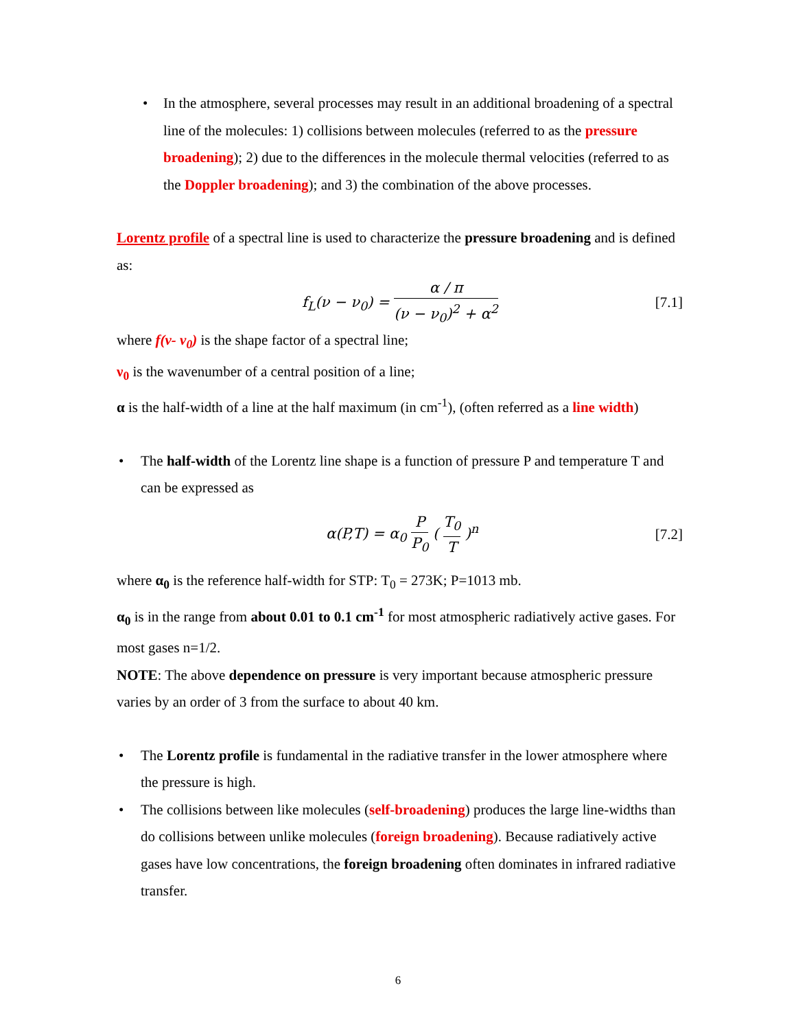• In the atmosphere, several processes may result in an additional broadening of a spectral line of the molecules: 1) collisions between molecules (referred to as the pressure broadening); 2) due to the differences in the molecule thermal velocities (referred to as the Doppler broadening); and 3) the combination of the above processes.
Lorentz profile of a spectral line is used to characterize the pressure broadening and is defined as:
f<sub>L</sub>(ν − ν<sub>0</sub>) = α / π (ν − ν<sub>0</sub>)<sup>2</sup> + α<sup>2</sup> [7.1]
where f(ν- ν<sub>0</sub>) is the shape factor of a spectral line;
ν<sub>0</sub> is the wavenumber of a central position of a line;
α is the half-width of a line at the half maximum (in cm<sup>-1</sup>), (often referred as a line width)
• The half-width of the Lorentz line shape is a function of pressure P and temperature T and can be expressed as
α(P,T) = α<sub>0</sub> P P<sub>0</sub> ( T<sub>0</sub> T )<sup>n</sup> [7.2]
where α<sub>0</sub> is the reference half-width for STP: T<sub>0</sub> = 273K; P=1013 mb.
α<sub>0</sub> is in the range from about 0.01 to 0.1 cm<sup>-1</sup> for most atmospheric radiatively active gases. For most gases n=1/2.
NOTE: The above dependence on pressure is very important because atmospheric pressure varies by an order of 3 from the surface to about 40 km.
• The Lorentz profile is fundamental in the radiative transfer in the lower atmosphere where the pressure is high.
• The collisions between like molecules (self-broadening) produces the large line-widths than do collisions between unlike molecules (foreign broadening). Because radiatively active gases have low concentrations, the foreign broadening often dominates in infrared radiative transfer.
6